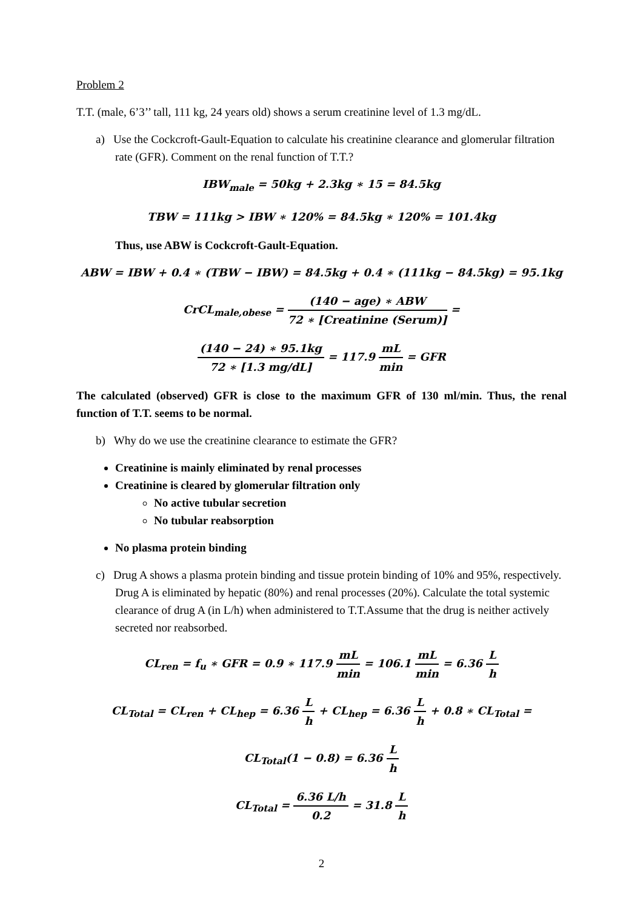Problem 2
T.T. (male, 6’3’’ tall, 111 kg, 24 years old) shows a serum creatinine level of 1.3 mg/dL.
a) Use the Cockcroft-Gault-Equation to calculate his creatinine clearance and glomerular filtration rate (GFR). Comment on the renal function of T.T.?
IBW<sub>male</sub> = 50kg + 2.3kg ∗ 15 = 84.5kg
TBW = 111kg > IBW ∗ 120% = 84.5kg ∗ 120% = 101.4kg
Thus, use ABW is Cockcroft-Gault-Equation.
ABW = IBW + 0.4 ∗ (TBW − IBW) = 84.5kg + 0.4 ∗ (111kg − 84.5kg) = 95.1kg
CrCL<sub>male,obese</sub> = (140 − age) ∗ ABW 72 ∗ [Creatinine (Serum)] =
(140 − 24) ∗ 95.1kg 72 ∗ [1.3 mg/dL] = 117.9 mL min = GFR
The calculated (observed) GFR is close to the maximum GFR of 130 ml/min. Thus, the renal function of T.T. seems to be normal.
b) Why do we use the creatinine clearance to estimate the GFR?
Creatinine is mainly eliminated by renal processes
Creatinine is cleared by glomerular filtration only
No active tubular secretion
No tubular reabsorption
No plasma protein binding
c) Drug A shows a plasma protein binding and tissue protein binding of 10% and 95%, respectively. Drug A is eliminated by hepatic (80%) and renal processes (20%). Calculate the total systemic clearance of drug A (in L/h) when administered to T.T.Assume that the drug is neither actively secreted nor reabsorbed.
CL<sub>ren</sub> = f<sub>u</sub> ∗ GFR = 0.9 ∗ 117.9 mL min = 106.1 mL min = 6.36 L h
CL<sub>Total</sub> = CL<sub>ren</sub> + CL<sub>hep</sub> = 6.36 L h + CL<sub>hep</sub> = 6.36 L h + 0.8 ∗ CL<sub>Total</sub> =
CL<sub>Total</sub>(1 − 0.8) = 6.36 L h
CL<sub>Total</sub> = 6.36 L/h 0.2 = 31.8 L h
2